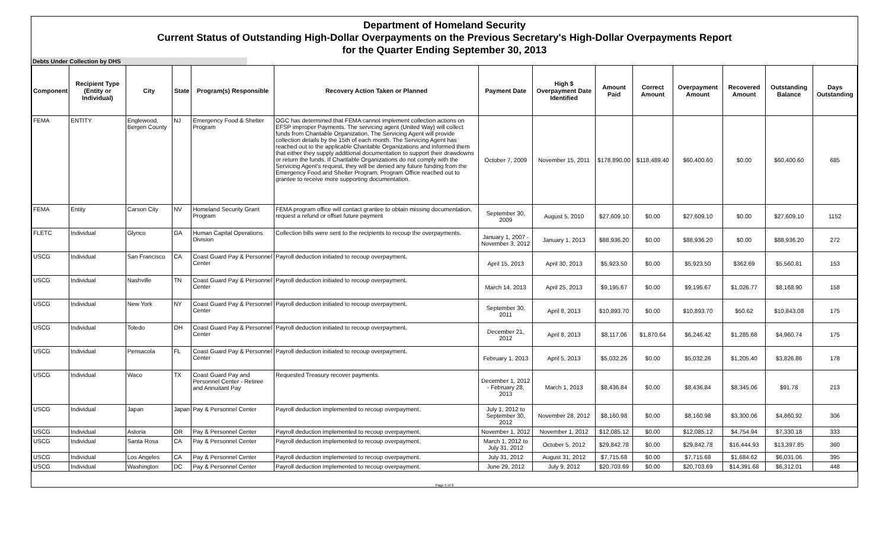Department of Homeland Security
Current Status of Outstanding High-Dollar Overpayments on the Previous Secretary's High-Dollar Overpayments Report
for the Quarter Ending September 30, 2013
Debts Under Collection by DHS
| Component | Recipient Type (Entity or Individual) | City | State | Program(s) Responsible | Recovery Action Taken or Planned | Payment Date | High $ Overpayment Date Identified | Amount Paid | Correct Amount | Overpayment Amount | Recovered Amount | Outstanding Balance | Days Outstanding |
| --- | --- | --- | --- | --- | --- | --- | --- | --- | --- | --- | --- | --- | --- |
| FEMA | ENTITY | Englewood, Bergen County | NJ | Emergency Food & Shelter Program | OGC has determined that FEMA cannot implement collection actions on EFSP improper Payments. The servicing agent (United Way) will collect funds from Charitable Organization. The Servicing Agent will provide collection details by the 15th of each month. The Servicing Agent has reached out to the applicable Charitable Organizations and informed them that either they supply additional documentation to support their drawdowns or return the funds. If Charitable Organizations do not comply with the Servicing Agent's request, they will be denied any future funding from the Emergency Food and Shelter Program. Program Office reached out to grantee to receive more supporting documentation. | October 7, 2009 | November 15, 2011 | $178,890.00 | $118,489.40 | $60,400.60 | $0.00 | $60,400.60 | 685 |
| FEMA | Entity | Carson City | NV | Homeland Security Grant Program | FEMA program office will contact grantee to obtain missing documentation, request a refund or offset future payment | September 30, 2009 | August 5, 2010 | $27,609.10 | $0.00 | $27,609.10 | $0.00 | $27,609.10 | 1152 |
| FLETC | Individual | Glynco | GA | Human Capital Operations Division | Collection bills were sent to the recipients to recoup the overpayments. | January 1, 2007 - November 3, 2012 | January 1, 2013 | $88,936.20 | $0.00 | $88,936.20 | $0.00 | $88,936.20 | 272 |
| USCG | Individual | San Francisco | CA | Coast Guard Pay & Personnel Center | Payroll deduction initiated to recoup overpayment. | April 15, 2013 | April 30, 2013 | $5,923.50 | $0.00 | $5,923.50 | $362.69 | $5,560.81 | 153 |
| USCG | Individual | Nashville | TN | Coast Guard Pay & Personnel Center | Payroll deduction initiated to recoup overpayment. | March 14, 2013 | April 25, 2013 | $9,195.67 | $0.00 | $9,195.67 | $1,026.77 | $8,168.90 | 158 |
| USCG | Individual | New York | NY | Coast Guard Pay & Personnel Center | Payroll deduction initiated to recoup overpayment. | September 30, 2011 | April 8, 2013 | $10,893.70 | $0.00 | $10,893.70 | $50.62 | $10,843.08 | 175 |
| USCG | Individual | Toledo | OH | Coast Guard Pay & Personnel Center | Payroll deduction initiated to recoup overpayment. | December 21, 2012 | April 8, 2013 | $8,117.06 | $1,870.64 | $6,246.42 | $1,285.68 | $4,960.74 | 175 |
| USCG | Individual | Pensacola | FL | Coast Guard Pay & Personnel Center | Payroll deduction initiated to recoup overpayment. | February 1, 2013 | April 5, 2013 | $5,032.26 | $0.00 | $5,032.26 | $1,205.40 | $3,826.86 | 178 |
| USCG | Individual | Waco | TX | Coast Guard Pay and Personnel Center - Retiree and Annuitant Pay | Requested Treasury recover payments. | December 1, 2012 - February 28, 2013 | March 1, 2013 | $8,436.84 | $0.00 | $8,436.84 | $8,345.06 | $91.78 | 213 |
| USCG | Individual | Japan | Japan | Pay & Personnel Center | Payroll deduction implemented to recoup overpayment. | July 1, 2012 to September 30, 2012 | November 28, 2012 | $8,160.98 | $0.00 | $8,160.98 | $3,300.06 | $4,860.92 | 306 |
| USCG | Individual | Astoria | OR | Pay & Personnel Center | Payroll deduction implemented to recoup overpayment. | November 1, 2012 | November 1, 2012 | $12,085.12 | $0.00 | $12,085.12 | $4,754.94 | $7,330.18 | 333 |
| USCG | Individual | Santa Rosa | CA | Pay & Personnel Center | Payroll deduction implemented to recoup overpayment. | March 1, 2012 to July 31, 2012 | October 5, 2012 | $29,842.78 | $0.00 | $29,842.78 | $16,444.93 | $13,397.85 | 360 |
| USCG | Individual | Los Angeles | CA | Pay & Personnel Center | Payroll deduction implemented to recoup overpayment. | July 31, 2012 | August 31, 2012 | $7,715.68 | $0.00 | $7,715.68 | $1,684.62 | $6,031.06 | 395 |
| USCG | Individual | Washington | DC | Pay & Personnel Center | Payroll deduction implemented to recoup overpayment. | June 29, 2012 | July 9, 2012 | $20,703.69 | $0.00 | $20,703.69 | $14,391.68 | $6,312.01 | 448 |
Page 5 of 8